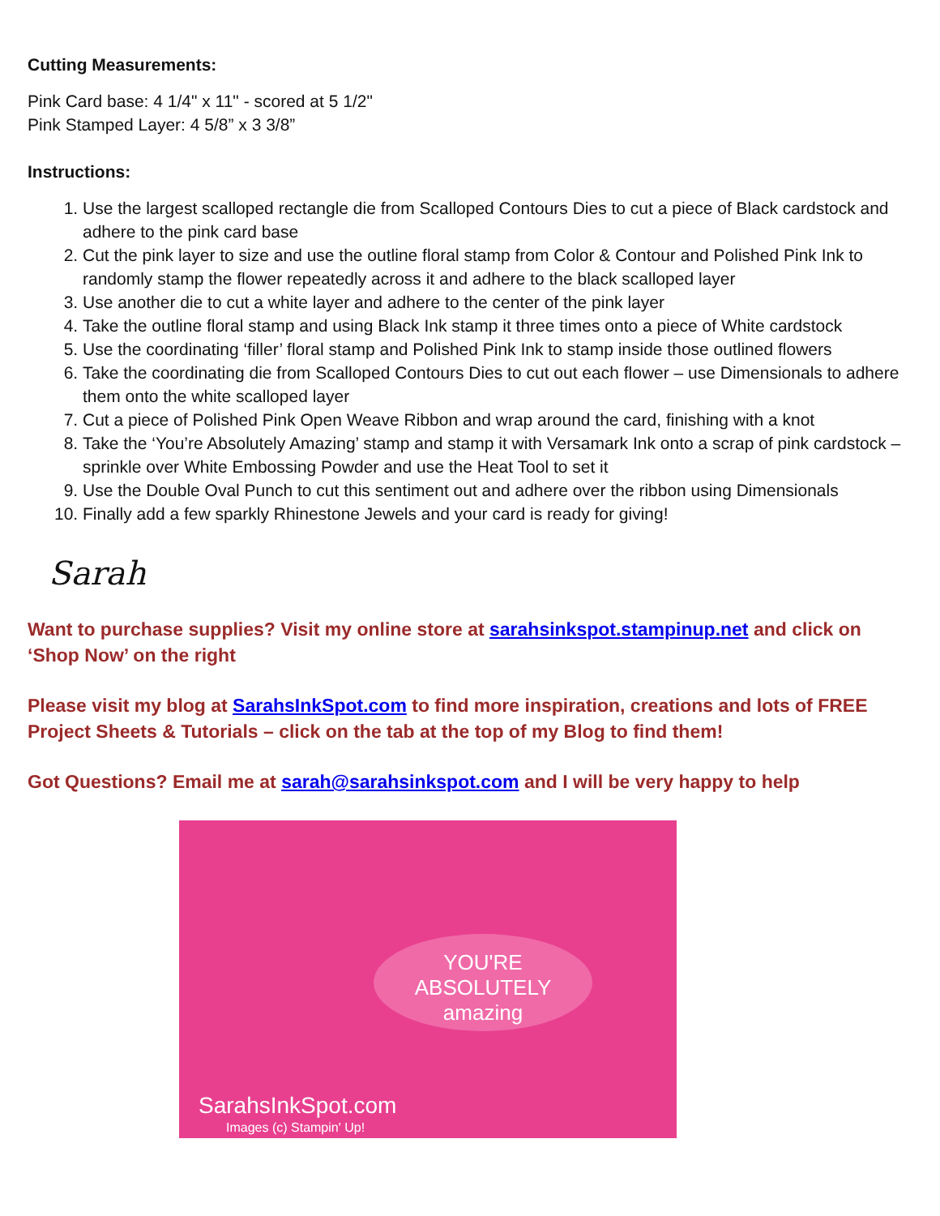Cutting Measurements:
Pink Card base: 4 1/4" x 11" - scored at 5 1/2"
Pink Stamped Layer: 4 5/8” x 3 3/8”
Instructions:
1. Use the largest scalloped rectangle die from Scalloped Contours Dies to cut a piece of Black cardstock and adhere to the pink card base
2. Cut the pink layer to size and use the outline floral stamp from Color & Contour and Polished Pink Ink to randomly stamp the flower repeatedly across it and adhere to the black scalloped layer
3. Use another die to cut a white layer and adhere to the center of the pink layer
4. Take the outline floral stamp and using Black Ink stamp it three times onto a piece of White cardstock
5. Use the coordinating ‘filler’ floral stamp and Polished Pink Ink to stamp inside those outlined flowers
6. Take the coordinating die from Scalloped Contours Dies to cut out each flower – use Dimensionals to adhere them onto the white scalloped layer
7. Cut a piece of Polished Pink Open Weave Ribbon and wrap around the card, finishing with a knot
8. Take the ‘You’re Absolutely Amazing’ stamp and stamp it with Versamark Ink onto a scrap of pink cardstock – sprinkle over White Embossing Powder and use the Heat Tool to set it
9. Use the Double Oval Punch to cut this sentiment out and adhere over the ribbon using Dimensionals
10. Finally add a few sparkly Rhinestone Jewels and your card is ready for giving!
Sarah
Want to purchase supplies? Visit my online store at sarahsinkspot.stampinup.net and click on ‘Shop Now’ on the right
Please visit my blog at SarahsInkSpot.com to find more inspiration, creations and lots of FREE Project Sheets & Tutorials – click on the tab at the top of my Blog to find them!
Got Questions? Email me at sarah@sarahsinkspot.com and I will be very happy to help
YOU'RE ABSOLUTELY
amazing
SarahsInkSpot.com
Images (c) Stampin' Up!